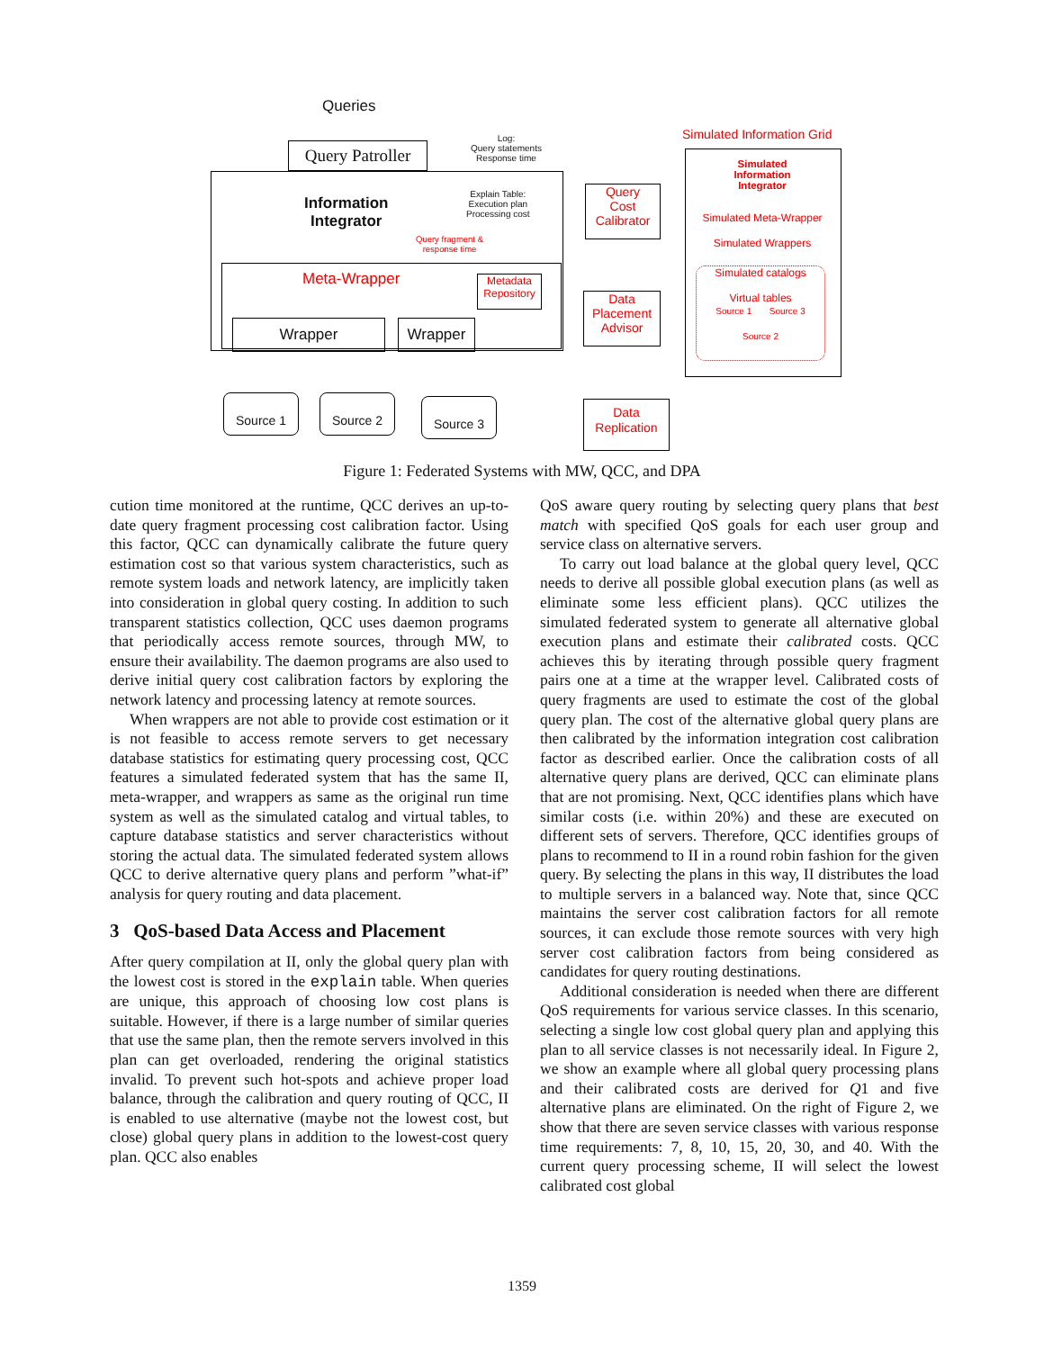Queries
Query Patroller
Log:
Query statements
Response time
Information
Integrator
Explain Table:
Execution plan
Processing cost
Query fragment &
response time
Meta-Wrapper
Metadata Repository
Wrapper Wrapper
Source 1 Source 2 Source 3
Query
Cost
Calibrator
Data
Placement
Advisor
Data
Replication
Simulated Information Grid
Simulated
Information
Integrator
Simulated Meta-Wrapper
Simulated Wrappers
Simulated catalogs
Virtual tables
Source 1 Source 3
Source 2
Figure 1: Federated Systems with MW, QCC, and DPA
cution time monitored at the runtime, QCC derives an up-to-date query fragment processing cost calibration factor. Using this factor, QCC can dynamically calibrate the future query estimation cost so that various system characteristics, such as remote system loads and network latency, are implicitly taken into consideration in global query costing. In addition to such transparent statistics collection, QCC uses daemon programs that periodically access remote sources, through MW, to ensure their availability. The daemon programs are also used to derive initial query cost calibration factors by exploring the network latency and processing latency at remote sources.
When wrappers are not able to provide cost estimation or it is not feasible to access remote servers to get necessary database statistics for estimating query processing cost, QCC features a simulated federated system that has the same II, meta-wrapper, and wrappers as same as the original run time system as well as the simulated catalog and virtual tables, to capture database statistics and server characteristics without storing the actual data. The simulated federated system allows QCC to derive alternative query plans and perform ”what-if” analysis for query routing and data placement.
3 QoS-based Data Access and Placement
After query compilation at II, only the global query plan with the lowest cost is stored in the explain table. When queries are unique, this approach of choosing low cost plans is suitable. However, if there is a large number of similar queries that use the same plan, then the remote servers involved in this plan can get overloaded, rendering the original statistics invalid. To prevent such hot-spots and achieve proper load balance, through the calibration and query routing of QCC, II is enabled to use alternative (maybe not the lowest cost, but close) global query plans in addition to the lowest-cost query plan. QCC also enables
QoS aware query routing by selecting query plans that best match with specified QoS goals for each user group and service class on alternative servers.
To carry out load balance at the global query level, QCC needs to derive all possible global execution plans (as well as eliminate some less efficient plans). QCC utilizes the simulated federated system to generate all alternative global execution plans and estimate their calibrated costs. QCC achieves this by iterating through possible query fragment pairs one at a time at the wrapper level. Calibrated costs of query fragments are used to estimate the cost of the global query plan. The cost of the alternative global query plans are then calibrated by the information integration cost calibration factor as described earlier. Once the calibration costs of all alternative query plans are derived, QCC can eliminate plans that are not promising. Next, QCC identifies plans which have similar costs (i.e. within 20%) and these are executed on different sets of servers. Therefore, QCC identifies groups of plans to recommend to II in a round robin fashion for the given query. By selecting the plans in this way, II distributes the load to multiple servers in a balanced way. Note that, since QCC maintains the server cost calibration factors for all remote sources, it can exclude those remote sources with very high server cost calibration factors from being considered as candidates for query routing destinations.
Additional consideration is needed when there are different QoS requirements for various service classes. In this scenario, selecting a single low cost global query plan and applying this plan to all service classes is not necessarily ideal. In Figure 2, we show an example where all global query processing plans and their calibrated costs are derived for Q1 and five alternative plans are eliminated. On the right of Figure 2, we show that there are seven service classes with various response time requirements: 7, 8, 10, 15, 20, 30, and 40. With the current query processing scheme, II will select the lowest calibrated cost global
1359